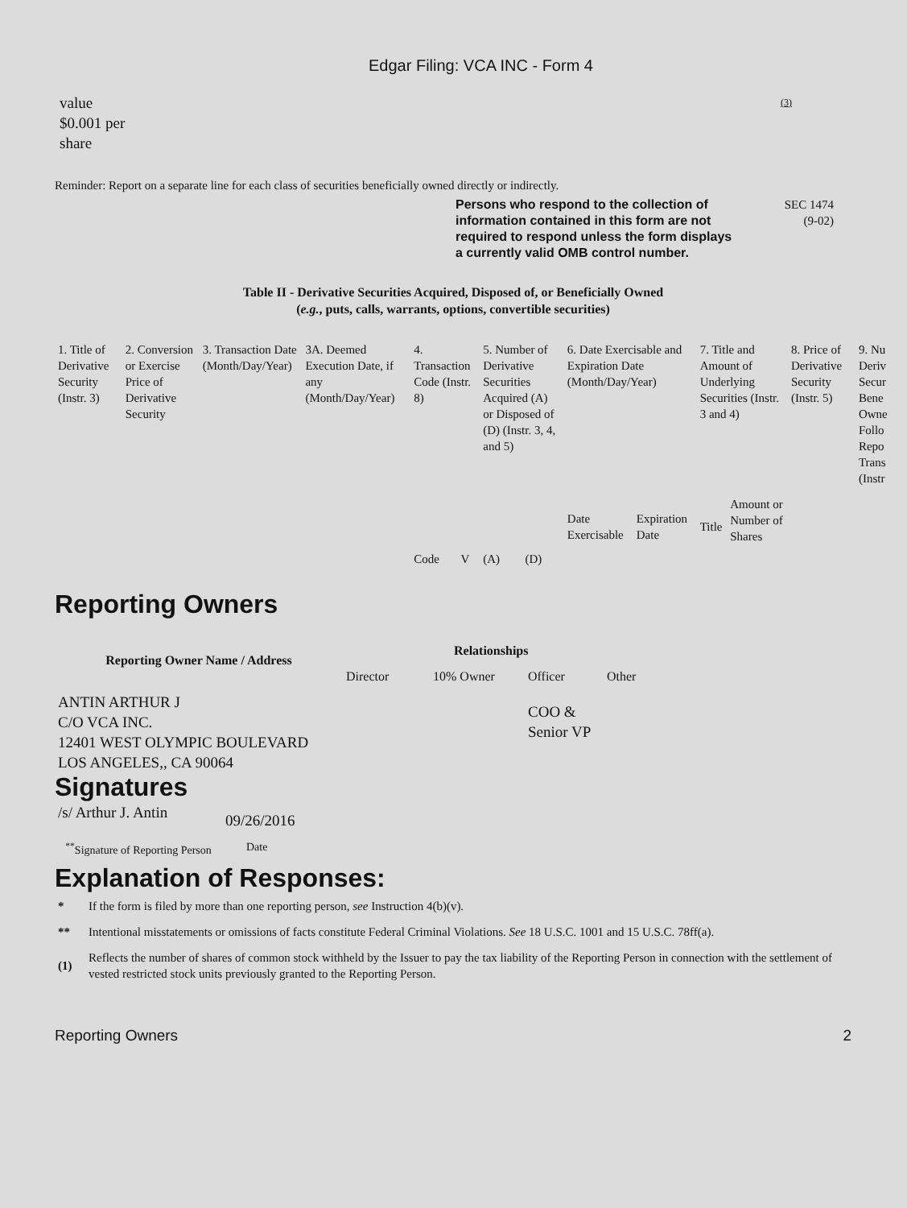Edgar Filing: VCA INC - Form 4
value
$0.001 per
share
(3)
Reminder: Report on a separate line for each class of securities beneficially owned directly or indirectly.
Persons who respond to the collection of information contained in this form are not required to respond unless the form displays a currently valid OMB control number.
SEC 1474
(9-02)
Table II - Derivative Securities Acquired, Disposed of, or Beneficially Owned
(e.g., puts, calls, warrants, options, convertible securities)
| 1. Title of Derivative Security (Instr. 3) | 2. Conversion or Exercise Price of Derivative Security | 3. Transaction Date (Month/Day/Year) | 3A. Deemed Execution Date, if any (Month/Day/Year) | 4. Transaction Code (Instr. 8) | | 5. Number of Derivative Securities Acquired (A) or Disposed of (D) (Instr. 3, 4, and 5) | | 6. Date Exercisable and Expiration Date (Month/Day/Year) | | 7. Title and Amount of Underlying Securities (Instr. 3 and 4) | | 8. Price of Derivative Security (Instr. 5) | 9. Nu Deriv Secur Bene Owne Follo Repo Trans (Instr |
| | | | | Code | V | (A) | (D) | Date Exercisable | Expiration Date | Title | Amount or Number of Shares | | |
Reporting Owners
| Reporting Owner Name / Address | Relationships | | | |
| --- | --- | --- | --- | --- |
| | Director | 10% Owner | Officer | Other |
| ANTIN ARTHUR J C/O VCA INC. 12401 WEST OLYMPIC BOULEVARD LOS ANGELES,, CA 90064 | | | COO & Senior VP | |
Signatures
| /s/ Arthur J. Antin | 09/26/2016 |
| <sup>**</sup> Signature of Reporting Person | Date |
Explanation of Responses:
| * | If the form is filed by more than one reporting person, see Instruction 4(b)(v). |
| ** | Intentional misstatements or omissions of facts constitute Federal Criminal Violations. See 18 U.S.C. 1001 and 15 U.S.C. 78ff(a). |
| (1) | Reflects the number of shares of common stock withheld by the Issuer to pay the tax liability of the Reporting Person in connection with the settlement of vested restricted stock units previously granted to the Reporting Person. |
Reporting Owners 2